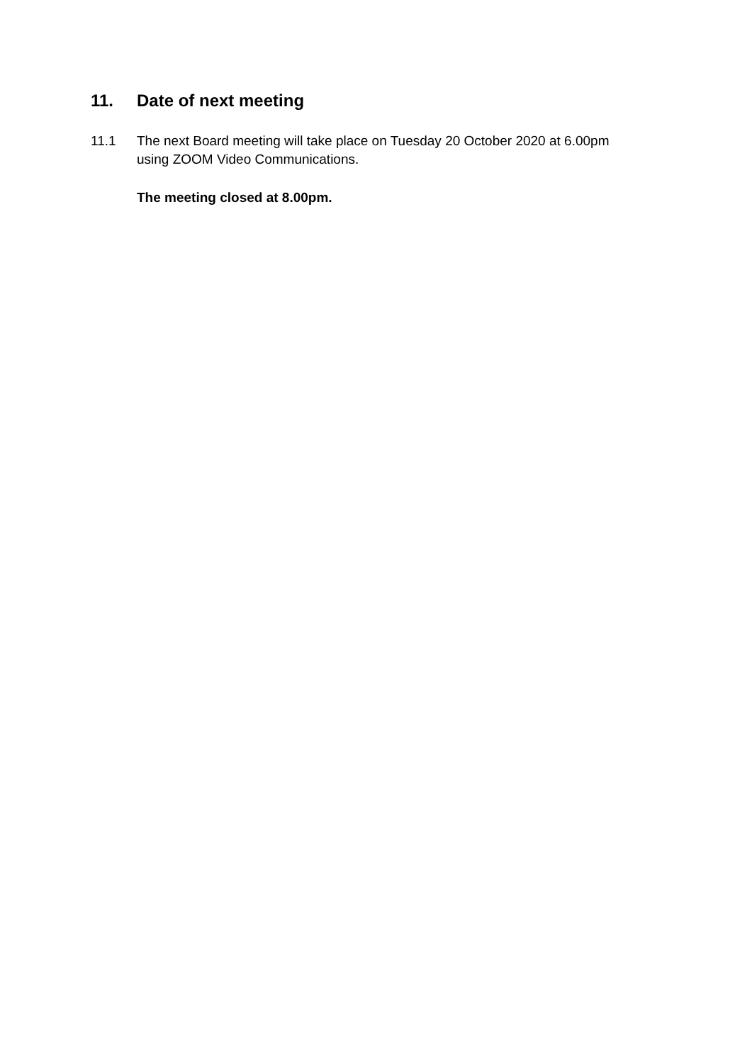11. Date of next meeting
11.1 The next Board meeting will take place on Tuesday 20 October 2020 at 6.00pm using ZOOM Video Communications.
The meeting closed at 8.00pm.